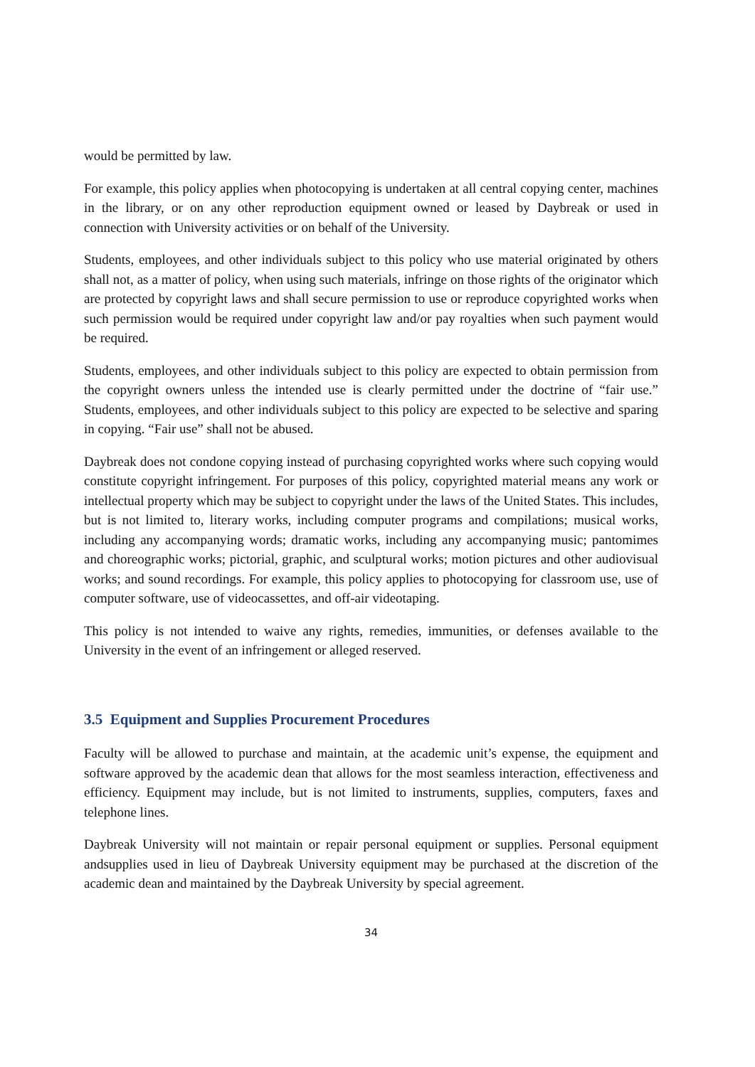would be permitted by law.
For example, this policy applies when photocopying is undertaken at all central copying center, machines in the library, or on any other reproduction equipment owned or leased by Daybreak or used in connection with University activities or on behalf of the University.
Students, employees, and other individuals subject to this policy who use material originated by others shall not, as a matter of policy, when using such materials, infringe on those rights of the originator which are protected by copyright laws and shall secure permission to use or reproduce copyrighted works when such permission would be required under copyright law and/or pay royalties when such payment would be required.
Students, employees, and other individuals subject to this policy are expected to obtain permission from the copyright owners unless the intended use is clearly permitted under the doctrine of “fair use.” Students, employees, and other individuals subject to this policy are expected to be selective and sparing in copying. “Fair use” shall not be abused.
Daybreak does not condone copying instead of purchasing copyrighted works where such copying would constitute copyright infringement. For purposes of this policy, copyrighted material means any work or intellectual property which may be subject to copyright under the laws of the United States. This includes, but is not limited to, literary works, including computer programs and compilations; musical works, including any accompanying words; dramatic works, including any accompanying music; pantomimes and choreographic works; pictorial, graphic, and sculptural works; motion pictures and other audiovisual works; and sound recordings. For example, this policy applies to photocopying for classroom use, use of computer software, use of videocassettes, and off-air videotaping.
This policy is not intended to waive any rights, remedies, immunities, or defenses available to the University in the event of an infringement or alleged reserved.
3.5 Equipment and Supplies Procurement Procedures
Faculty will be allowed to purchase and maintain, at the academic unit’s expense, the equipment and software approved by the academic dean that allows for the most seamless interaction, effectiveness and efficiency. Equipment may include, but is not limited to instruments, supplies, computers, faxes and telephone lines.
Daybreak University will not maintain or repair personal equipment or supplies. Personal equipment andsupplies used in lieu of Daybreak University equipment may be purchased at the discretion of the academic dean and maintained by the Daybreak University by special agreement.
34